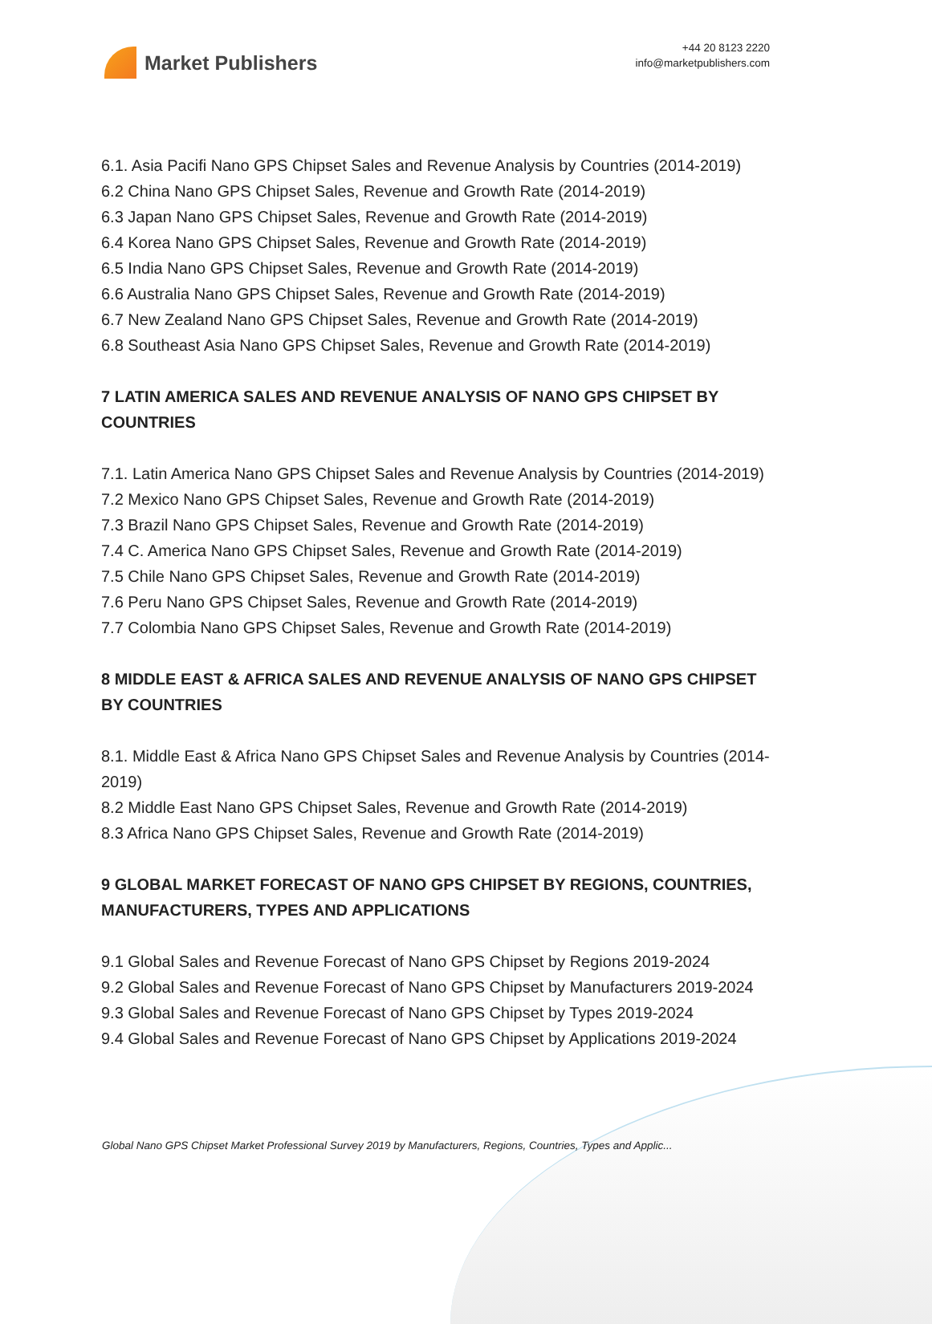Market Publishers
+44 20 8123 2220
info@marketpublishers.com
6.1. Asia Pacifi Nano GPS Chipset Sales and Revenue Analysis by Countries (2014-2019)
6.2 China Nano GPS Chipset Sales, Revenue and Growth Rate (2014-2019)
6.3 Japan Nano GPS Chipset Sales, Revenue and Growth Rate (2014-2019)
6.4 Korea Nano GPS Chipset Sales, Revenue and Growth Rate (2014-2019)
6.5 India Nano GPS Chipset Sales, Revenue and Growth Rate (2014-2019)
6.6 Australia Nano GPS Chipset Sales, Revenue and Growth Rate (2014-2019)
6.7 New Zealand Nano GPS Chipset Sales, Revenue and Growth Rate (2014-2019)
6.8 Southeast Asia Nano GPS Chipset Sales, Revenue and Growth Rate (2014-2019)
7 LATIN AMERICA SALES AND REVENUE ANALYSIS OF NANO GPS CHIPSET BY COUNTRIES
7.1. Latin America Nano GPS Chipset Sales and Revenue Analysis by Countries (2014-2019)
7.2 Mexico Nano GPS Chipset Sales, Revenue and Growth Rate (2014-2019)
7.3 Brazil Nano GPS Chipset Sales, Revenue and Growth Rate (2014-2019)
7.4 C. America Nano GPS Chipset Sales, Revenue and Growth Rate (2014-2019)
7.5 Chile Nano GPS Chipset Sales, Revenue and Growth Rate (2014-2019)
7.6 Peru Nano GPS Chipset Sales, Revenue and Growth Rate (2014-2019)
7.7 Colombia Nano GPS Chipset Sales, Revenue and Growth Rate (2014-2019)
8 MIDDLE EAST & AFRICA SALES AND REVENUE ANALYSIS OF NANO GPS CHIPSET BY COUNTRIES
8.1. Middle East & Africa Nano GPS Chipset Sales and Revenue Analysis by Countries (2014-2019)
8.2 Middle East Nano GPS Chipset Sales, Revenue and Growth Rate (2014-2019)
8.3 Africa Nano GPS Chipset Sales, Revenue and Growth Rate (2014-2019)
9 GLOBAL MARKET FORECAST OF NANO GPS CHIPSET BY REGIONS, COUNTRIES, MANUFACTURERS, TYPES AND APPLICATIONS
9.1 Global Sales and Revenue Forecast of Nano GPS Chipset by Regions 2019-2024
9.2 Global Sales and Revenue Forecast of Nano GPS Chipset by Manufacturers 2019-2024
9.3 Global Sales and Revenue Forecast of Nano GPS Chipset by Types 2019-2024
9.4 Global Sales and Revenue Forecast of Nano GPS Chipset by Applications 2019-2024
Global Nano GPS Chipset Market Professional Survey 2019 by Manufacturers, Regions, Countries, Types and Applic...